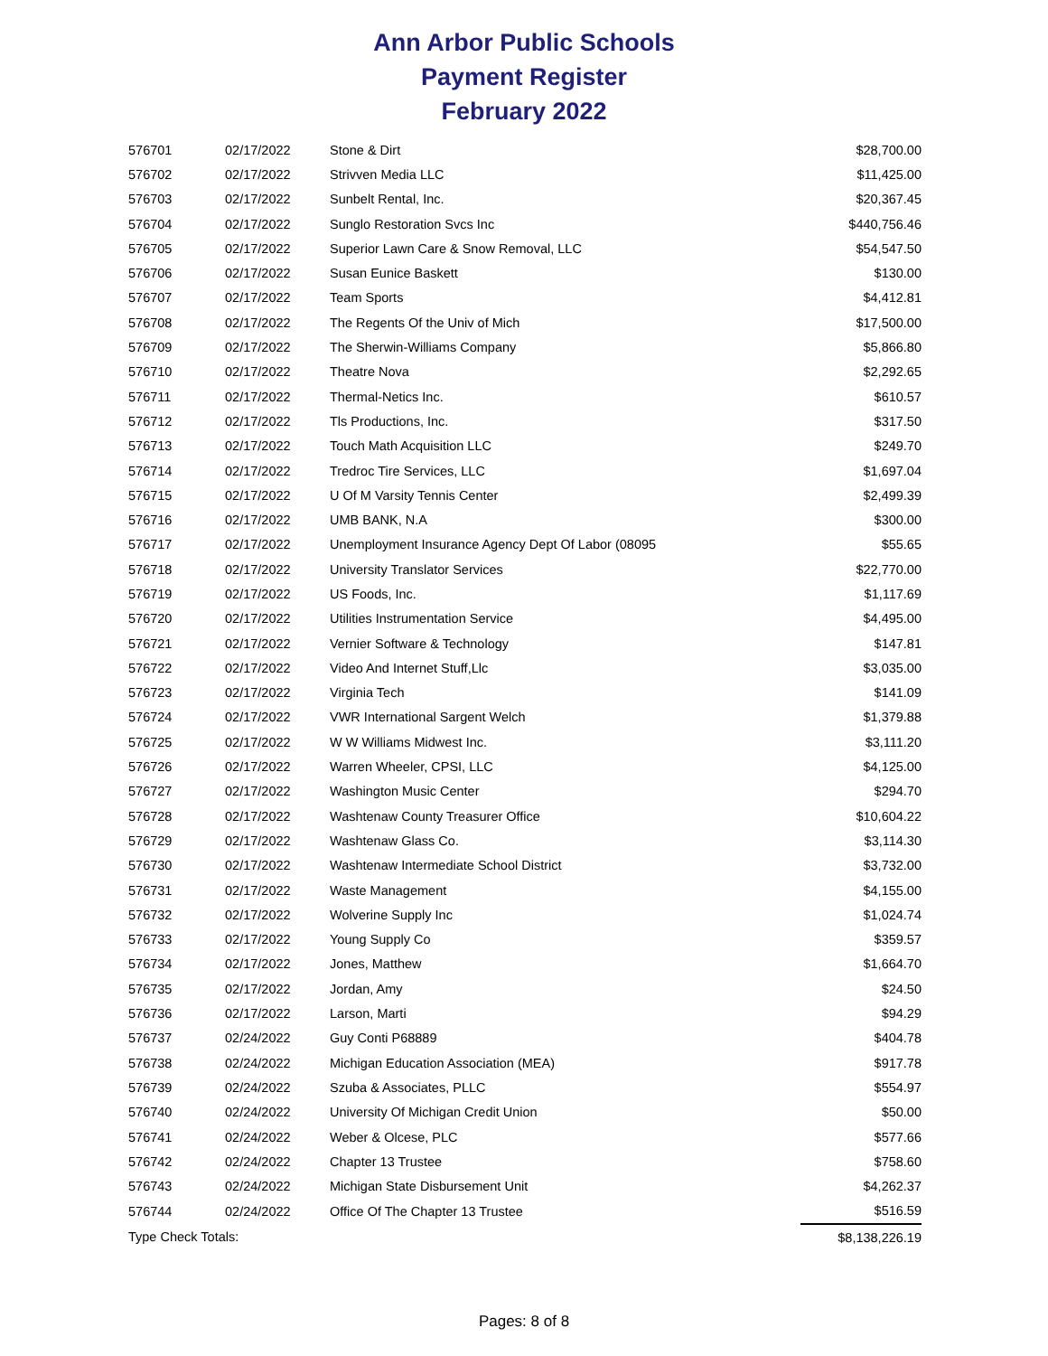Ann Arbor Public Schools
Payment Register
February 2022
| 576701 | 02/17/2022 | Stone & Dirt | $28,700.00 |
| 576702 | 02/17/2022 | Strivven Media LLC | $11,425.00 |
| 576703 | 02/17/2022 | Sunbelt Rental, Inc. | $20,367.45 |
| 576704 | 02/17/2022 | Sunglo Restoration Svcs Inc | $440,756.46 |
| 576705 | 02/17/2022 | Superior Lawn Care & Snow Removal, LLC | $54,547.50 |
| 576706 | 02/17/2022 | Susan Eunice Baskett | $130.00 |
| 576707 | 02/17/2022 | Team Sports | $4,412.81 |
| 576708 | 02/17/2022 | The Regents Of the Univ of Mich | $17,500.00 |
| 576709 | 02/17/2022 | The Sherwin-Williams Company | $5,866.80 |
| 576710 | 02/17/2022 | Theatre Nova | $2,292.65 |
| 576711 | 02/17/2022 | Thermal-Netics Inc. | $610.57 |
| 576712 | 02/17/2022 | Tls Productions, Inc. | $317.50 |
| 576713 | 02/17/2022 | Touch Math Acquisition LLC | $249.70 |
| 576714 | 02/17/2022 | Tredroc Tire Services, LLC | $1,697.04 |
| 576715 | 02/17/2022 | U Of M Varsity Tennis Center | $2,499.39 |
| 576716 | 02/17/2022 | UMB BANK, N.A | $300.00 |
| 576717 | 02/17/2022 | Unemployment Insurance Agency Dept Of Labor (08095 | $55.65 |
| 576718 | 02/17/2022 | University Translator Services | $22,770.00 |
| 576719 | 02/17/2022 | US Foods, Inc. | $1,117.69 |
| 576720 | 02/17/2022 | Utilities Instrumentation Service | $4,495.00 |
| 576721 | 02/17/2022 | Vernier Software & Technology | $147.81 |
| 576722 | 02/17/2022 | Video And Internet Stuff,Llc | $3,035.00 |
| 576723 | 02/17/2022 | Virginia Tech | $141.09 |
| 576724 | 02/17/2022 | VWR International Sargent Welch | $1,379.88 |
| 576725 | 02/17/2022 | W W Williams Midwest Inc. | $3,111.20 |
| 576726 | 02/17/2022 | Warren Wheeler, CPSI, LLC | $4,125.00 |
| 576727 | 02/17/2022 | Washington Music Center | $294.70 |
| 576728 | 02/17/2022 | Washtenaw County Treasurer Office | $10,604.22 |
| 576729 | 02/17/2022 | Washtenaw Glass Co. | $3,114.30 |
| 576730 | 02/17/2022 | Washtenaw Intermediate School District | $3,732.00 |
| 576731 | 02/17/2022 | Waste Management | $4,155.00 |
| 576732 | 02/17/2022 | Wolverine Supply Inc | $1,024.74 |
| 576733 | 02/17/2022 | Young Supply Co | $359.57 |
| 576734 | 02/17/2022 | Jones, Matthew | $1,664.70 |
| 576735 | 02/17/2022 | Jordan, Amy | $24.50 |
| 576736 | 02/17/2022 | Larson, Marti | $94.29 |
| 576737 | 02/24/2022 | Guy Conti P68889 | $404.78 |
| 576738 | 02/24/2022 | Michigan Education Association (MEA) | $917.78 |
| 576739 | 02/24/2022 | Szuba & Associates, PLLC | $554.97 |
| 576740 | 02/24/2022 | University Of Michigan Credit Union | $50.00 |
| 576741 | 02/24/2022 | Weber & Olcese, PLC | $577.66 |
| 576742 | 02/24/2022 | Chapter 13 Trustee | $758.60 |
| 576743 | 02/24/2022 | Michigan State Disbursement Unit | $4,262.37 |
| 576744 | 02/24/2022 | Office Of The Chapter 13 Trustee | $516.59 |
| Type Check Totals: | | | $8,138,226.19 |
Pages: 8 of 8